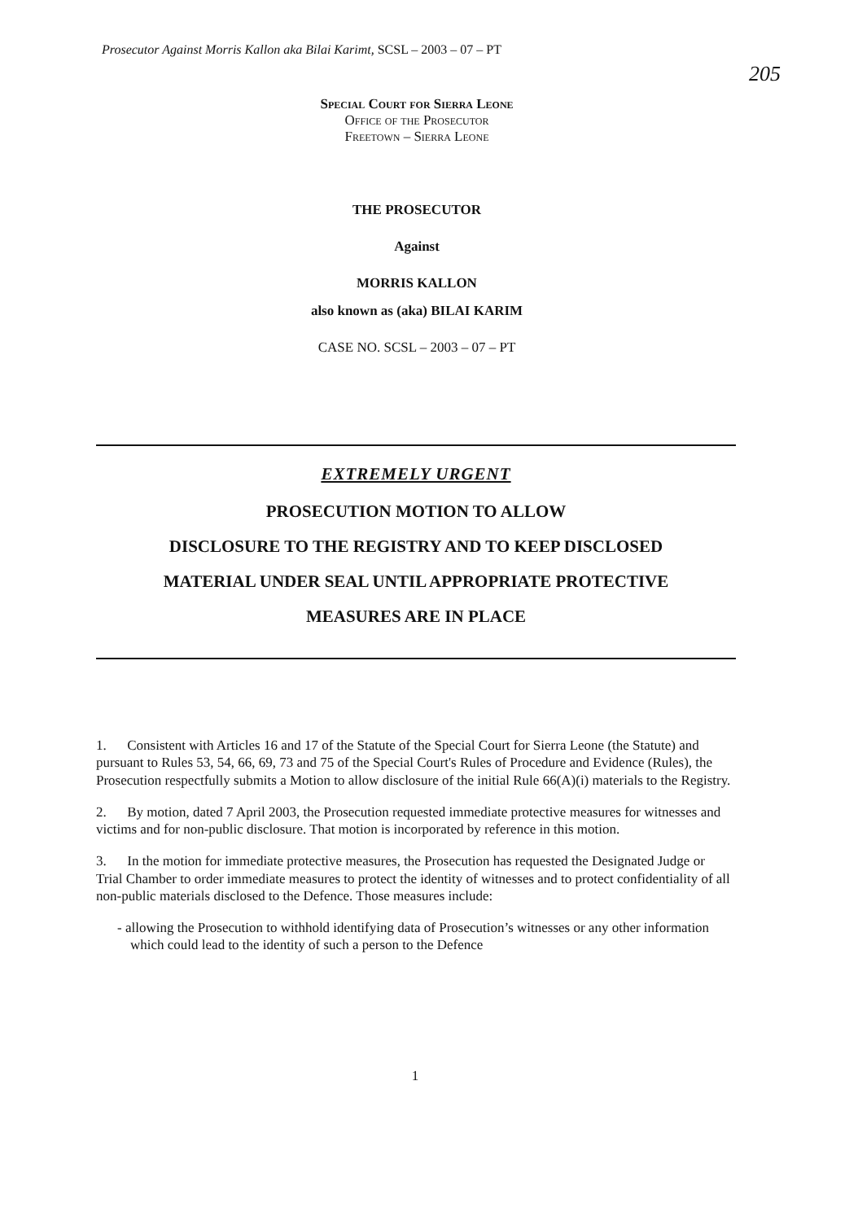Prosecutor Against Morris Kallon aka Bilai Karimt, SCSL – 2003 – 07 – PT
205
Special Court for Sierra Leone
Office of the Prosecutor
Freetown – Sierra Leone
THE PROSECUTOR
Against
MORRIS KALLON
also known as (aka) BILAI KARIM
CASE NO. SCSL – 2003 – 07 – PT
EXTREMELY URGENT
PROSECUTION MOTION TO ALLOW
DISCLOSURE TO THE REGISTRY AND TO KEEP DISCLOSED
MATERIAL UNDER SEAL UNTIL APPROPRIATE PROTECTIVE
MEASURES ARE IN PLACE
1. Consistent with Articles 16 and 17 of the Statute of the Special Court for Sierra Leone (the Statute) and pursuant to Rules 53, 54, 66, 69, 73 and 75 of the Special Court's Rules of Procedure and Evidence (Rules), the Prosecution respectfully submits a Motion to allow disclosure of the initial Rule 66(A)(i) materials to the Registry.
2. By motion, dated 7 April 2003, the Prosecution requested immediate protective measures for witnesses and victims and for non-public disclosure. That motion is incorporated by reference in this motion.
3. In the motion for immediate protective measures, the Prosecution has requested the Designated Judge or Trial Chamber to order immediate measures to protect the identity of witnesses and to protect confidentiality of all non-public materials disclosed to the Defence. Those measures include:
- allowing the Prosecution to withhold identifying data of Prosecution’s witnesses or any other information which could lead to the identity of such a person to the Defence
1